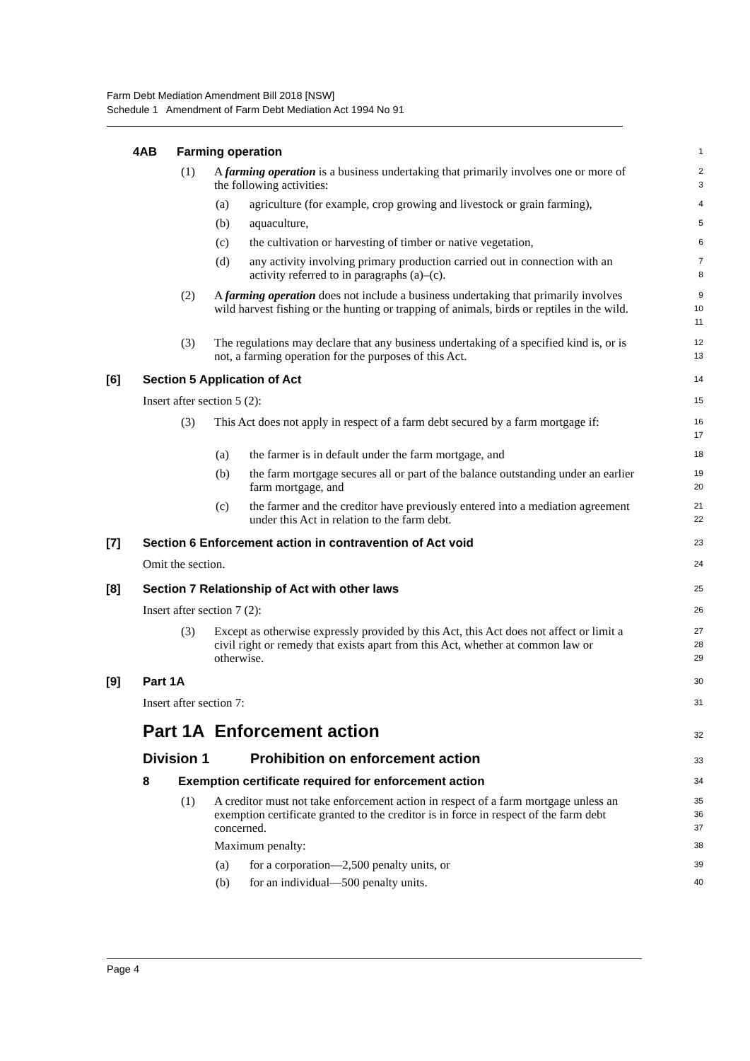Farm Debt Mediation Amendment Bill 2018 [NSW]
Schedule 1 Amendment of Farm Debt Mediation Act 1994 No 91
4AB Farming operation
1
(1) A farming operation is a business undertaking that primarily involves one or more of the following activities:
2
3
(a) agriculture (for example, crop growing and livestock or grain farming),
4
(b) aquaculture,
5
(c) the cultivation or harvesting of timber or native vegetation,
6
(d) any activity involving primary production carried out in connection with an activity referred to in paragraphs (a)–(c).
7
8
(2) A farming operation does not include a business undertaking that primarily involves wild harvest fishing or the hunting or trapping of animals, birds or reptiles in the wild.
9
10
11
(3) The regulations may declare that any business undertaking of a specified kind is, or is not, a farming operation for the purposes of this Act.
12
13
[6] Section 5 Application of Act
14
Insert after section 5 (2):
15
(3) This Act does not apply in respect of a farm debt secured by a farm mortgage if:
16
17
(a) the farmer is in default under the farm mortgage, and
18
(b) the farm mortgage secures all or part of the balance outstanding under an earlier farm mortgage, and
19
20
(c) the farmer and the creditor have previously entered into a mediation agreement under this Act in relation to the farm debt.
21
22
[7] Section 6 Enforcement action in contravention of Act void
23
Omit the section.
24
[8] Section 7 Relationship of Act with other laws
25
Insert after section 7 (2):
26
(3) Except as otherwise expressly provided by this Act, this Act does not affect or limit a civil right or remedy that exists apart from this Act, whether at common law or otherwise.
27
28
29
[9] Part 1A
30
Insert after section 7:
31
Part 1A Enforcement action
32
Division 1 Prohibition on enforcement action
33
8 Exemption certificate required for enforcement action
34
(1) A creditor must not take enforcement action in respect of a farm mortgage unless an exemption certificate granted to the creditor is in force in respect of the farm debt concerned.
35
36
37
Maximum penalty:
38
(a) for a corporation—2,500 penalty units, or
39
(b) for an individual—500 penalty units.
40
Page 4